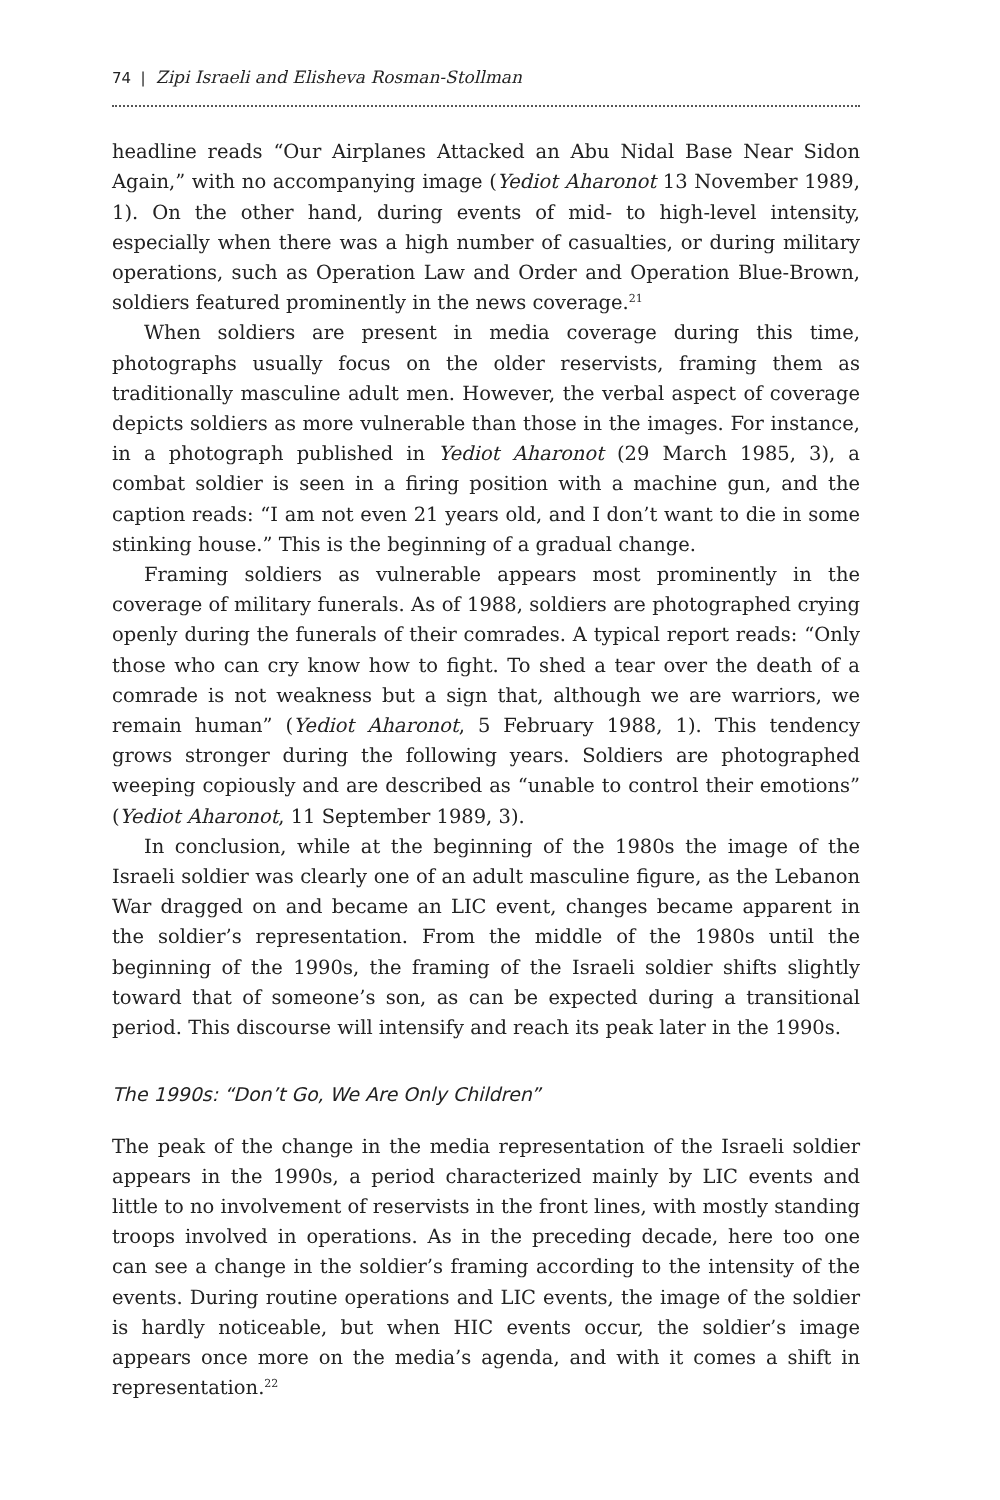74 | Zipi Israeli and Elisheva Rosman-Stollman
headline reads “Our Airplanes Attacked an Abu Nidal Base Near Sidon Again,” with no accompanying image (Yediot Aharonot 13 November 1989, 1). On the other hand, during events of mid- to high-level intensity, especially when there was a high number of casualties, or during military operations, such as Operation Law and Order and Operation Blue-Brown, soldiers featured prominently in the news coverage.<sup>21</sup>
When soldiers are present in media coverage during this time, photographs usually focus on the older reservists, framing them as traditionally masculine adult men. However, the verbal aspect of coverage depicts soldiers as more vulnerable than those in the images. For instance, in a photograph published in Yediot Aharonot (29 March 1985, 3), a combat soldier is seen in a firing position with a machine gun, and the caption reads: “I am not even 21 years old, and I don’t want to die in some stinking house.” This is the beginning of a gradual change.
Framing soldiers as vulnerable appears most prominently in the coverage of military funerals. As of 1988, soldiers are photographed crying openly during the funerals of their comrades. A typical report reads: “Only those who can cry know how to fight. To shed a tear over the death of a comrade is not weakness but a sign that, although we are warriors, we remain human” (Yediot Aharonot, 5 February 1988, 1). This tendency grows stronger during the following years. Soldiers are photographed weeping copiously and are described as “unable to control their emotions” (Yediot Aharonot, 11 September 1989, 3).
In conclusion, while at the beginning of the 1980s the image of the Israeli soldier was clearly one of an adult masculine figure, as the Lebanon War dragged on and became an LIC event, changes became apparent in the soldier’s representation. From the middle of the 1980s until the beginning of the 1990s, the framing of the Israeli soldier shifts slightly toward that of someone’s son, as can be expected during a transitional period. This discourse will intensify and reach its peak later in the 1990s.
The 1990s: “Don’t Go, We Are Only Children”
The peak of the change in the media representation of the Israeli soldier appears in the 1990s, a period characterized mainly by LIC events and little to no involvement of reservists in the front lines, with mostly standing troops involved in operations. As in the preceding decade, here too one can see a change in the soldier’s framing according to the intensity of the events. During routine operations and LIC events, the image of the soldier is hardly noticeable, but when HIC events occur, the soldier’s image appears once more on the media’s agenda, and with it comes a shift in representation.<sup>22</sup>